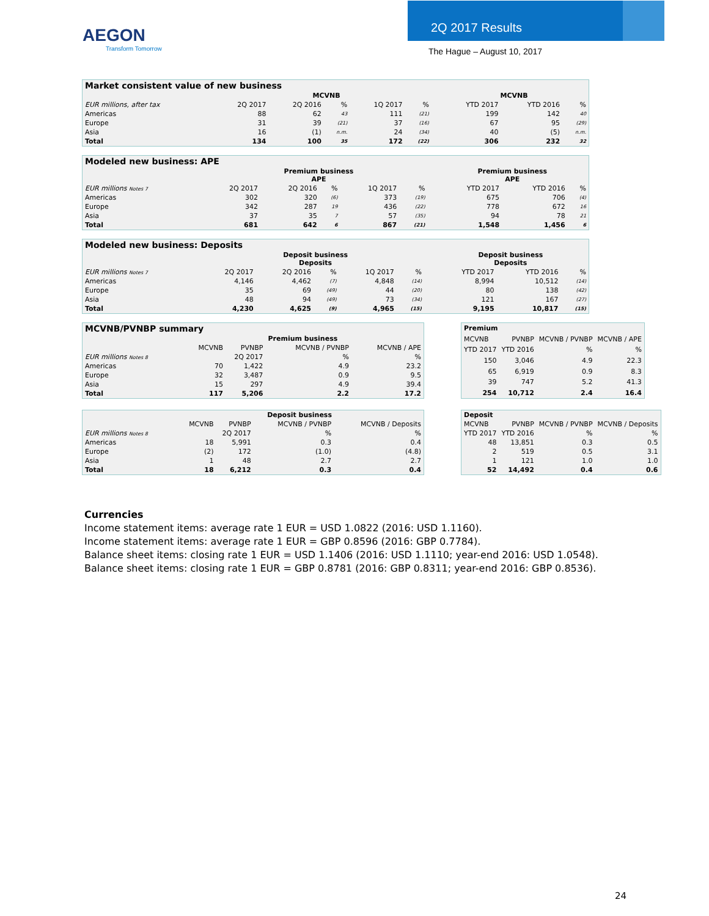AEGON
Transform Tomorrow
2Q 2017 Results
The Hague – August 10, 2017
| Market consistent value of new business | | | | | | | | | |
| | MCVNB | | | | | | MCVNB | | |
| EUR millions, after tax | 2Q 2017 | 2Q 2016 | % | 1Q 2017 | % | | YTD 2017 | YTD 2016 | % |
| Americas | 88 | 62 | 43 | 111 | (21) | | 199 | 142 | 40 |
| Europe | 31 | 39 | (21) | 37 | (16) | | 67 | 95 | (29) |
| Asia | 16 | (1) | n.m. | 24 | (34) | | 40 | (5) | n.m. |
| Total | 134 | 100 | 35 | 172 | (22) | | 306 | 232 | 32 |
| Modeled new business: APE | | | | | | | | | |
| | Premium business APE | | | | | | Premium business APE | | |
| EUR millions Notes 7 | 2Q 2017 | 2Q 2016 | % | 1Q 2017 | % | | YTD 2017 | YTD 2016 | % |
| Americas | 302 | 320 | (6) | 373 | (19) | | 675 | 706 | (4) |
| Europe | 342 | 287 | 19 | 436 | (22) | | 778 | 672 | 16 |
| Asia | 37 | 35 | 7 | 57 | (35) | | 94 | 78 | 21 |
| Total | 681 | 642 | 6 | 867 | (21) | | 1,548 | 1,456 | 6 |
| Modeled new business: Deposits | | | | | | | | | |
| | Deposit business Deposits | | | | | | Deposit business Deposits | | |
| EUR millions Notes 7 | 2Q 2017 | 2Q 2016 | % | 1Q 2017 | % | | YTD 2017 | YTD 2016 | % |
| Americas | 4,146 | 4,462 | (7) | 4,848 | (14) | | 8,994 | 10,512 | (14) |
| Europe | 35 | 69 | (49) | 44 | (20) | | 80 | 138 | (42) |
| Asia | 48 | 94 | (49) | 73 | (34) | | 121 | 167 | (27) |
| Total | 4,230 | 4,625 | (9) | 4,965 | (15) | | 9,195 | 10,817 | (15) |
| MCVNB/PVNBP summary | | | | |
| | Premium business | | | |
| | MCVNB | PVNBP | MCVNB / PVNBP | MCVNB / APE |
| EUR millions Notes 8 | 2Q 2017 | | % | % |
| Americas | 70 | 1,422 | 4.9 | 23.2 |
| Europe | 32 | 3,487 | 0.9 | 9.5 |
| Asia | 15 | 297 | 4.9 | 39.4 |
| Total | 117 | 5,206 | 2.2 | 17.2 |
| Premium | | | |
| MCVNB | PVNBP | MCVNB / PVNBP | MCVNB / APE |
| YTD 2017 | YTD 2016 | % | % |
| 150 | 3,046 | 4.9 | 22.3 |
| 65 | 6,919 | 0.9 | 8.3 |
| 39 | 747 | 5.2 | 41.3 |
| 254 | 10,712 | 2.4 | 16.4 |
| | Deposit business | | | |
| | MCVNB | PVNBP | MCVNB / PVNBP | MCVNB / Deposits |
| EUR millions Notes 8 | 2Q 2017 | | % | % |
| Americas | 18 | 5,991 | 0.3 | 0.4 |
| Europe | (2) | 172 | (1.0) | (4.8) |
| Asia | 1 | 48 | 2.7 | 2.7 |
| Total | 18 | 6,212 | 0.3 | 0.4 |
| Deposit | | | |
| MCVNB | PVNBP | MCVNB / PVNBP | MCVNB / Deposits |
| YTD 2017 | YTD 2016 | % | % |
| 48 | 13,851 | 0.3 | 0.5 |
| 2 | 519 | 0.5 | 3.1 |
| 1 | 121 | 1.0 | 1.0 |
| 52 | 14,492 | 0.4 | 0.6 |
Currencies
Income statement items: average rate 1 EUR = USD 1.0822 (2016: USD 1.1160).
Income statement items: average rate 1 EUR = GBP 0.8596 (2016: GBP 0.7784).
Balance sheet items: closing rate 1 EUR = USD 1.1406 (2016: USD 1.1110; year-end 2016: USD 1.0548).
Balance sheet items: closing rate 1 EUR = GBP 0.8781 (2016: GBP 0.8311; year-end 2016: GBP 0.8536).
24